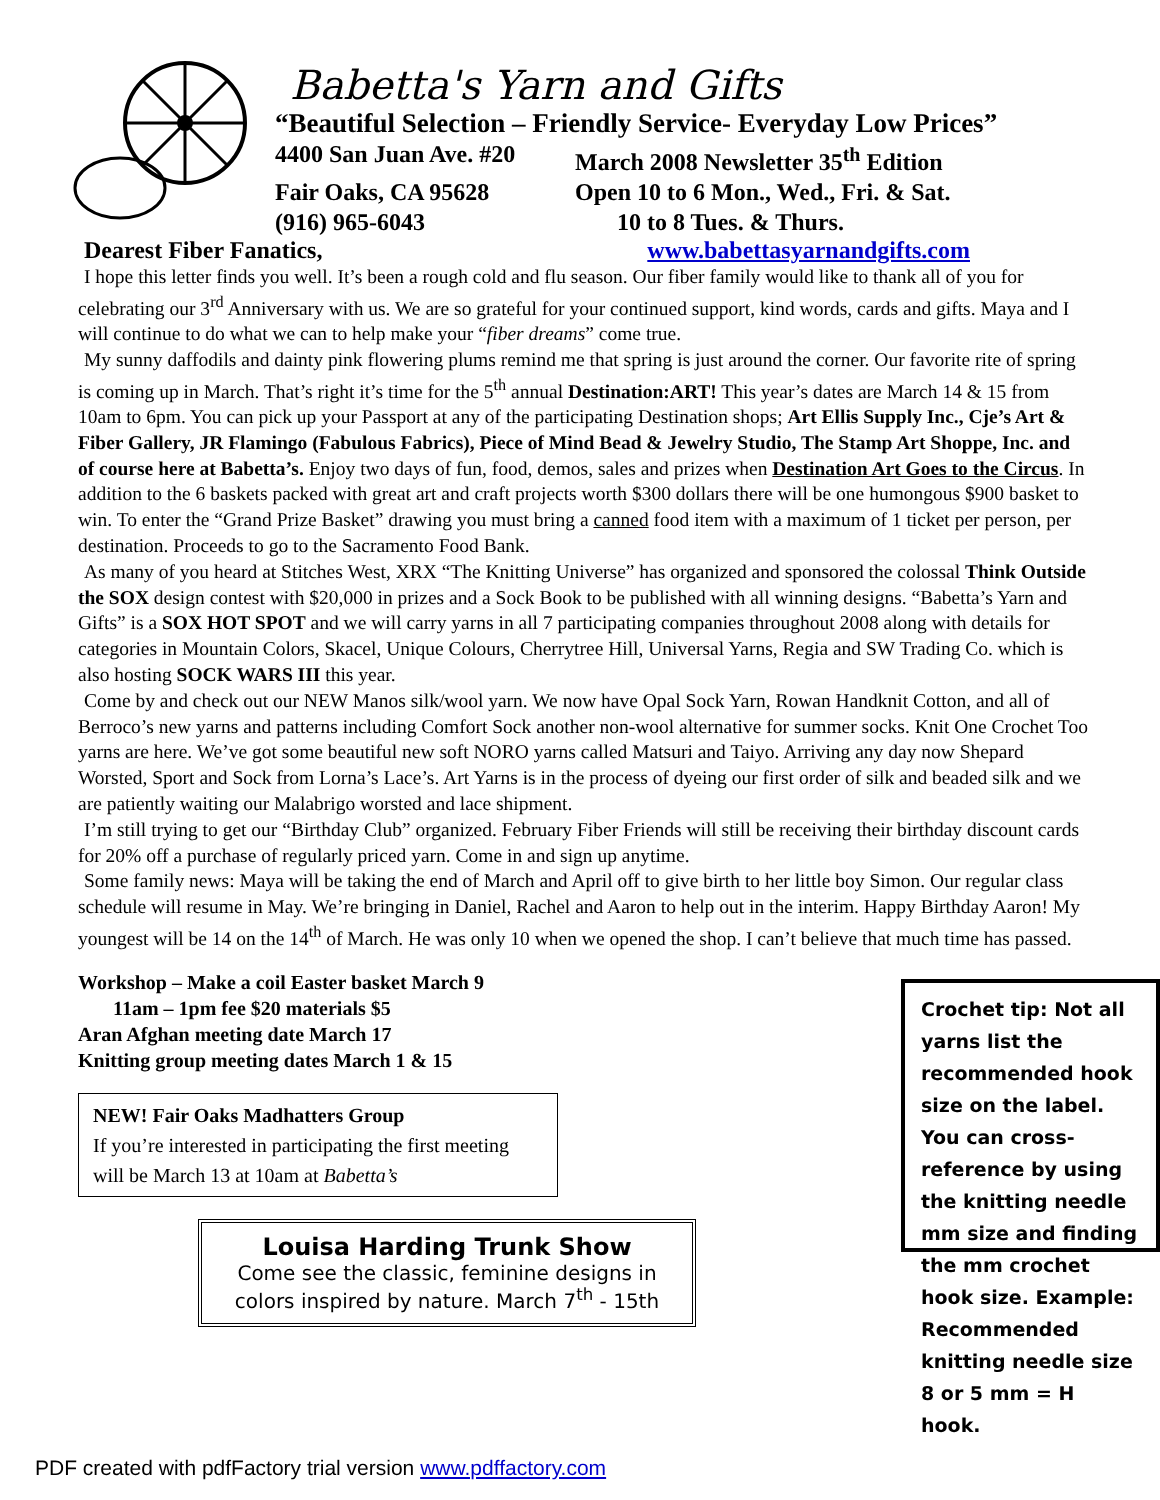Babetta's Yarn and Gifts
“Beautiful Selection – Friendly Service- Everyday Low Prices”
4400 San Juan Ave. #20
March 2008 Newsletter 35<sup>th</sup> Edition
Fair Oaks, CA 95628 Open 10 to 6 Mon., Wed., Fri. & Sat.
(916) 965-6043 10 to 8 Tues. & Thurs.
Dearest Fiber Fanatics, www.babettasyarnandgifts.com
I hope this letter finds you well. It’s been a rough cold and flu season. Our fiber family would like to thank all of you for celebrating our 3<sup>rd</sup> Anniversary with us. We are so grateful for your continued support, kind words, cards and gifts. Maya and I will continue to do what we can to help make your “fiber dreams” come true.
My sunny daffodils and dainty pink flowering plums remind me that spring is just around the corner. Our favorite rite of spring is coming up in March. That’s right it’s time for the 5<sup>th</sup> annual Destination:ART! This year’s dates are March 14 & 15 from 10am to 6pm. You can pick up your Passport at any of the participating Destination shops; Art Ellis Supply Inc., Cje’s Art & Fiber Gallery, JR Flamingo (Fabulous Fabrics), Piece of Mind Bead & Jewelry Studio, The Stamp Art Shoppe, Inc. and of course here at Babetta’s. Enjoy two days of fun, food, demos, sales and prizes when Destination Art Goes to the Circus. In addition to the 6 baskets packed with great art and craft projects worth $300 dollars there will be one humongous $900 basket to win. To enter the “Grand Prize Basket” drawing you must bring a canned food item with a maximum of 1 ticket per person, per destination. Proceeds to go to the Sacramento Food Bank.
As many of you heard at Stitches West, XRX “The Knitting Universe” has organized and sponsored the colossal Think Outside the SOX design contest with $20,000 in prizes and a Sock Book to be published with all winning designs. “Babetta’s Yarn and Gifts” is a SOX HOT SPOT and we will carry yarns in all 7 participating companies throughout 2008 along with details for categories in Mountain Colors, Skacel, Unique Colours, Cherrytree Hill, Universal Yarns, Regia and SW Trading Co. which is also hosting SOCK WARS III this year.
Come by and check out our NEW Manos silk/wool yarn. We now have Opal Sock Yarn, Rowan Handknit Cotton, and all of Berroco’s new yarns and patterns including Comfort Sock another non-wool alternative for summer socks. Knit One Crochet Too yarns are here. We’ve got some beautiful new soft NORO yarns called Matsuri and Taiyo. Arriving any day now Shepard Worsted, Sport and Sock from Lorna’s Lace’s. Art Yarns is in the process of dyeing our first order of silk and beaded silk and we are patiently waiting our Malabrigo worsted and lace shipment.
I’m still trying to get our “Birthday Club” organized. February Fiber Friends will still be receiving their birthday discount cards for 20% off a purchase of regularly priced yarn. Come in and sign up anytime.
Some family news: Maya will be taking the end of March and April off to give birth to her little boy Simon. Our regular class schedule will resume in May. We’re bringing in Daniel, Rachel and Aaron to help out in the interim. Happy Birthday Aaron! My youngest will be 14 on the 14<sup>th</sup> of March. He was only 10 when we opened the shop. I can’t believe that much time has passed.
Workshop – Make a coil Easter basket March 9
11am – 1pm fee $20 materials $5
Aran Afghan meeting date March 17
Knitting group meeting dates March 1 & 15
NEW! Fair Oaks Madhatters Group
If you’re interested in participating the first meeting will be March 13 at 10am at Babetta’s
Louisa Harding Trunk Show
Come see the classic, feminine designs in colors inspired by nature. March 7<sup>th</sup> - 15th
Crochet tip: Not all yarns list the recommended hook size on the label. You can cross-reference by using the knitting needle mm size and finding the mm crochet hook size. Example: Recommended knitting needle size 8 or 5 mm = H hook.
PDF created with pdfFactory trial version www.pdffactory.com